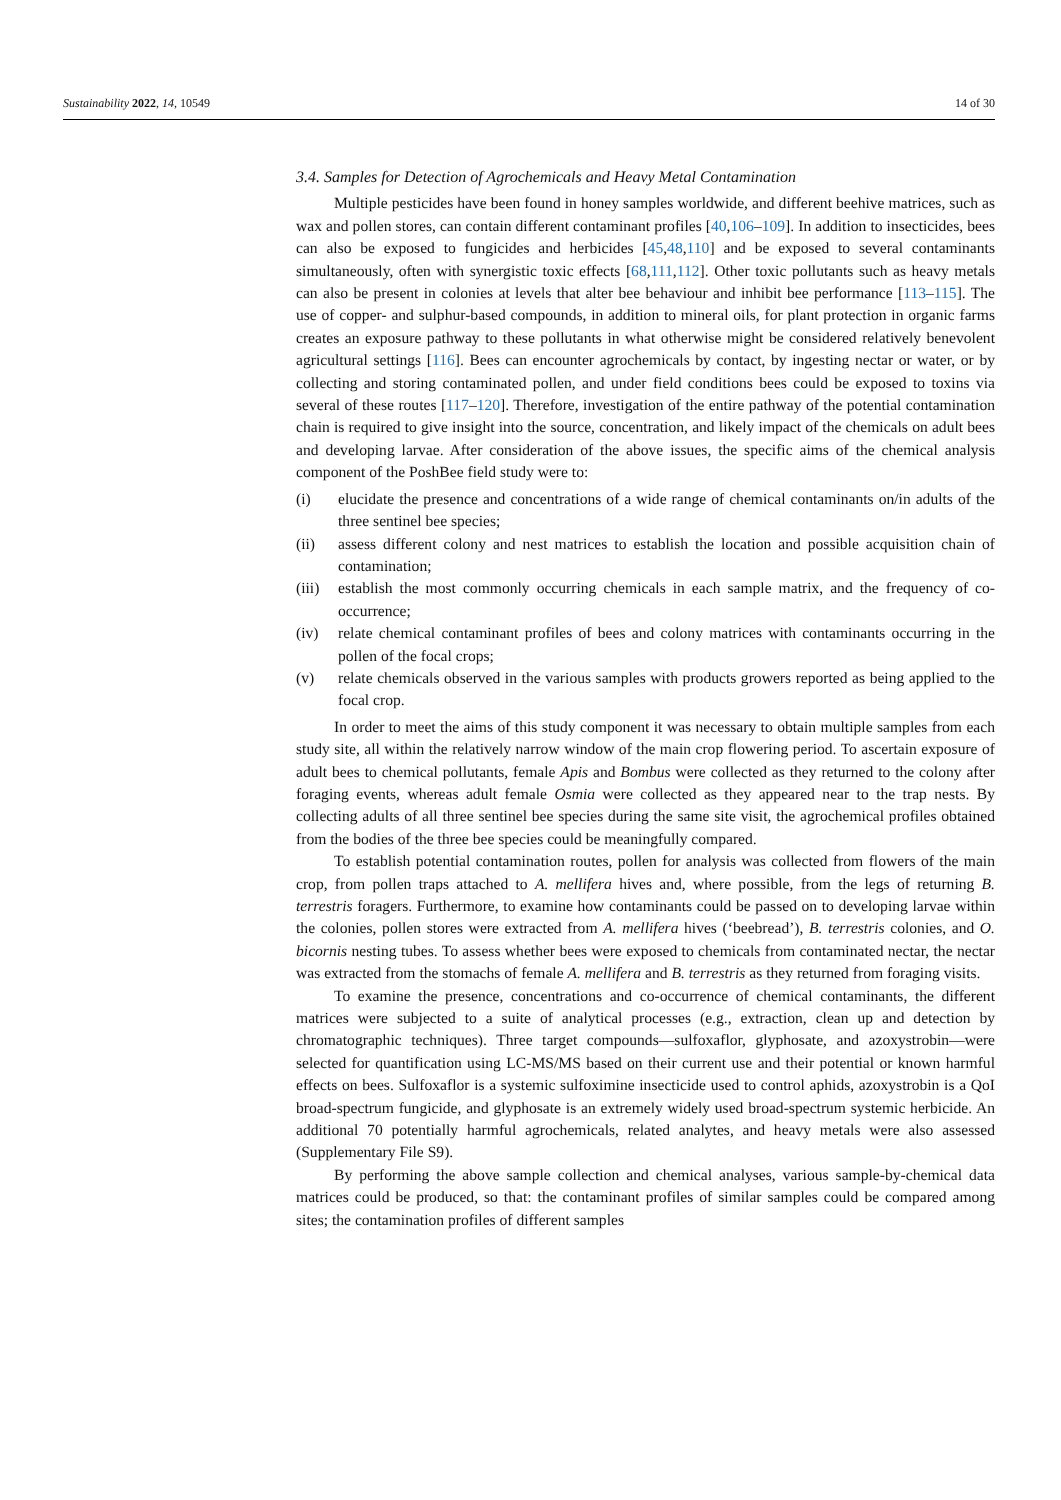Sustainability 2022, 14, 10549 14 of 30
3.4. Samples for Detection of Agrochemicals and Heavy Metal Contamination
Multiple pesticides have been found in honey samples worldwide, and different beehive matrices, such as wax and pollen stores, can contain different contaminant profiles [40,106–109]. In addition to insecticides, bees can also be exposed to fungicides and herbicides [45,48,110] and be exposed to several contaminants simultaneously, often with synergistic toxic effects [68,111,112]. Other toxic pollutants such as heavy metals can also be present in colonies at levels that alter bee behaviour and inhibit bee performance [113–115]. The use of copper- and sulphur-based compounds, in addition to mineral oils, for plant protection in organic farms creates an exposure pathway to these pollutants in what otherwise might be considered relatively benevolent agricultural settings [116]. Bees can encounter agrochemicals by contact, by ingesting nectar or water, or by collecting and storing contaminated pollen, and under field conditions bees could be exposed to toxins via several of these routes [117–120]. Therefore, investigation of the entire pathway of the potential contamination chain is required to give insight into the source, concentration, and likely impact of the chemicals on adult bees and developing larvae. After consideration of the above issues, the specific aims of the chemical analysis component of the PoshBee field study were to:
(i) elucidate the presence and concentrations of a wide range of chemical contaminants on/in adults of the three sentinel bee species;
(ii) assess different colony and nest matrices to establish the location and possible acquisition chain of contamination;
(iii) establish the most commonly occurring chemicals in each sample matrix, and the frequency of co-occurrence;
(iv) relate chemical contaminant profiles of bees and colony matrices with contaminants occurring in the pollen of the focal crops;
(v) relate chemicals observed in the various samples with products growers reported as being applied to the focal crop.
In order to meet the aims of this study component it was necessary to obtain multiple samples from each study site, all within the relatively narrow window of the main crop flowering period. To ascertain exposure of adult bees to chemical pollutants, female Apis and Bombus were collected as they returned to the colony after foraging events, whereas adult female Osmia were collected as they appeared near to the trap nests. By collecting adults of all three sentinel bee species during the same site visit, the agrochemical profiles obtained from the bodies of the three bee species could be meaningfully compared.
To establish potential contamination routes, pollen for analysis was collected from flowers of the main crop, from pollen traps attached to A. mellifera hives and, where possible, from the legs of returning B. terrestris foragers. Furthermore, to examine how contaminants could be passed on to developing larvae within the colonies, pollen stores were extracted from A. mellifera hives (‘beebread’), B. terrestris colonies, and O. bicornis nesting tubes. To assess whether bees were exposed to chemicals from contaminated nectar, the nectar was extracted from the stomachs of female A. mellifera and B. terrestris as they returned from foraging visits.
To examine the presence, concentrations and co-occurrence of chemical contaminants, the different matrices were subjected to a suite of analytical processes (e.g., extraction, clean up and detection by chromatographic techniques). Three target compounds—sulfoxaflor, glyphosate, and azoxystrobin—were selected for quantification using LC-MS/MS based on their current use and their potential or known harmful effects on bees. Sulfoxaflor is a systemic sulfoximine insecticide used to control aphids, azoxystrobin is a QoI broad-spectrum fungicide, and glyphosate is an extremely widely used broad-spectrum systemic herbicide. An additional 70 potentially harmful agrochemicals, related analytes, and heavy metals were also assessed (Supplementary File S9).
By performing the above sample collection and chemical analyses, various sample-by-chemical data matrices could be produced, so that: the contaminant profiles of similar samples could be compared among sites; the contamination profiles of different samples